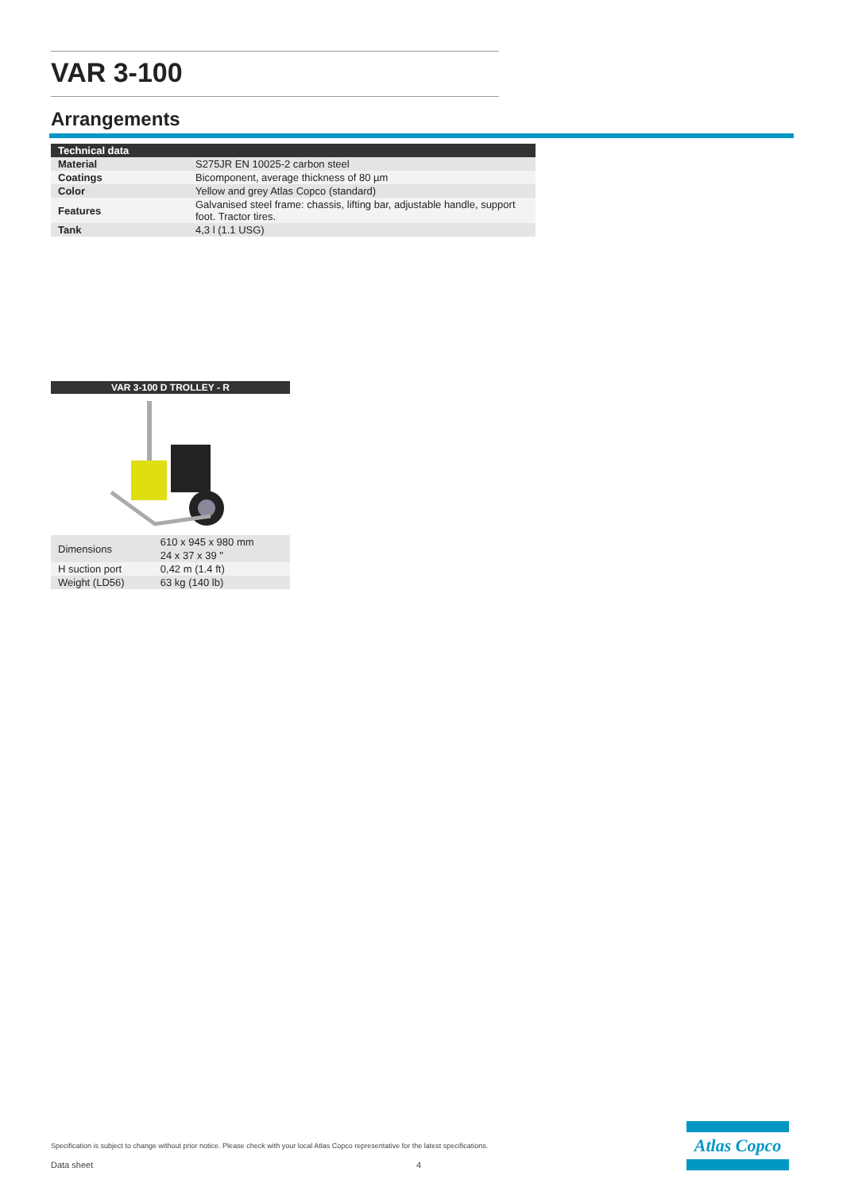VAR 3-100
Arrangements
| Technical data | |
| --- | --- |
| Material | S275JR EN 10025-2 carbon steel |
| Coatings | Bicomponent, average thickness of 80 µm |
| Color | Yellow and grey Atlas Copco (standard) |
| Features | Galvanised steel frame: chassis, lifting bar, adjustable handle, support foot. Tractor tires. |
| Tank | 4,3 l (1.1 USG) |
VAR 3-100 D TROLLEY - R
| Dimensions | 610 x 945 x 980 mm |
| | 24 x 37 x 39 " |
| H suction port | 0,42 m (1.4 ft) |
| Weight (LD56) | 63 kg (140 lb) |
Specification is subject to change without prior notice. Please check with your local Atlas Copco representative for the latest specifications.
Data sheet 4
Atlas Copco